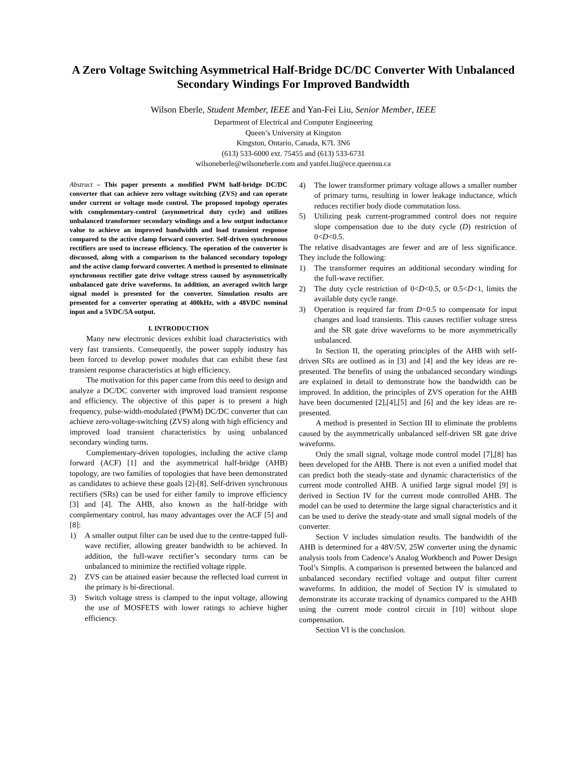A Zero Voltage Switching Asymmetrical Half-Bridge DC/DC Converter With Unbalanced Secondary Windings For Improved Bandwidth
Wilson Eberle, Student Member, IEEE and Yan-Fei Liu, Senior Member, IEEE
Department of Electrical and Computer Engineering
Queen’s University at Kingston
Kingston, Ontario, Canada, K7L 3N6
(613) 533-6000 ext. 75455 and (613) 533-6731
wilsoneberle@wilsoneberle.com and yanfei.liu@ece.queensu.ca
Abstract – This paper presents a modified PWM half-bridge DC/DC converter that can achieve zero voltage switching (ZVS) and can operate under current or voltage mode control. The proposed topology operates with complementary-control (asymmetrical duty cycle) and utilizes unbalanced transformer secondary windings and a low output inductance value to achieve an improved bandwidth and load transient response compared to the active clamp forward converter. Self-driven synchronous rectifiers are used to increase efficiency. The operation of the converter is discussed, along with a comparison to the balanced secondary topology and the active clamp forward converter. A method is presented to eliminate synchronous rectifier gate drive voltage stress caused by asymmetrically unbalanced gate drive waveforms. In addition, an averaged switch large signal model is presented for the converter. Simulation results are presented for a converter operating at 400kHz, with a 48VDC nominal input and a 5VDC/5A output.
I. INTRODUCTION
Many new electronic devices exhibit load characteristics with very fast transients. Consequently, the power supply industry has been forced to develop power modules that can exhibit these fast transient response characteristics at high efficiency.
The motivation for this paper came from this need to design and analyze a DC/DC converter with improved load transient response and efficiency. The objective of this paper is to present a high frequency, pulse-width-modulated (PWM) DC/DC converter that can achieve zero-voltage-switching (ZVS) along with high efficiency and improved load transient characteristics by using unbalanced secondary winding turns.
Complementary-driven topologies, including the active clamp forward (ACF) [1] and the asymmetrical half-bridge (AHB) topology, are two families of topologies that have been demonstrated as candidates to achieve these goals [2]-[8]. Self-driven synchronous rectifiers (SRs) can be used for either family to improve efficiency [3] and [4]. The AHB, also known as the half-bridge with complementary control, has many advantages over the ACF [5] and [8]:
1) A smaller output filter can be used due to the centre-tapped full-wave rectifier, allowing greater bandwidth to be achieved. In addition, the full-wave rectifier’s secondary turns can be unbalanced to minimize the rectified voltage ripple.
2) ZVS can be attained easier because the reflected load current in the primary is bi-directional.
3) Switch voltage stress is clamped to the input voltage, allowing the use of MOSFETS with lower ratings to achieve higher efficiency.
4) The lower transformer primary voltage allows a smaller number of primary turns, resulting in lower leakage inductance, which reduces rectifier body diode commutation loss.
5) Utilizing peak current-programmed control does not require slope compensation due to the duty cycle (D) restriction of 0<D<0.5.
The relative disadvantages are fewer and are of less significance. They include the following:
1) The transformer requires an additional secondary winding for the full-wave rectifier.
2) The duty cycle restriction of 0<D<0.5, or 0.5<D<1, limits the available duty cycle range.
3) Operation is required far from D=0.5 to compensate for input changes and load transients. This causes rectifier voltage stress and the SR gate drive waveforms to be more asymmetrically unbalanced.
In Section II, the operating principles of the AHB with self-driven SRs are outlined as in [3] and [4] and the key ideas are re-presented. The benefits of using the unbalanced secondary windings are explained in detail to demonstrate how the bandwidth can be improved. In addition, the principles of ZVS operation for the AHB have been documented [2],[4],[5] and [6] and the key ideas are re-presented.
A method is presented in Section III to eliminate the problems caused by the asymmetrically unbalanced self-driven SR gate drive waveforms.
Only the small signal, voltage mode control model [7],[8] has been developed for the AHB. There is not even a unified model that can predict both the steady-state and dynamic characteristics of the current mode controlled AHB. A unified large signal model [9] is derived in Section IV for the current mode controlled AHB. The model can be used to determine the large signal characteristics and it can be used to derive the steady-state and small signal models of the converter.
Section V includes simulation results. The bandwidth of the AHB is determined for a 48V/5V, 25W converter using the dynamic analysis tools from Cadence’s Analog Workbench and Power Design Tool’s Simplis. A comparison is presented between the balanced and unbalanced secondary rectified voltage and output filter current waveforms. In addition, the model of Section IV is simulated to demonstrate its accurate tracking of dynamics compared to the AHB using the current mode control circuit in [10] without slope compensation.
Section VI is the conclusion.